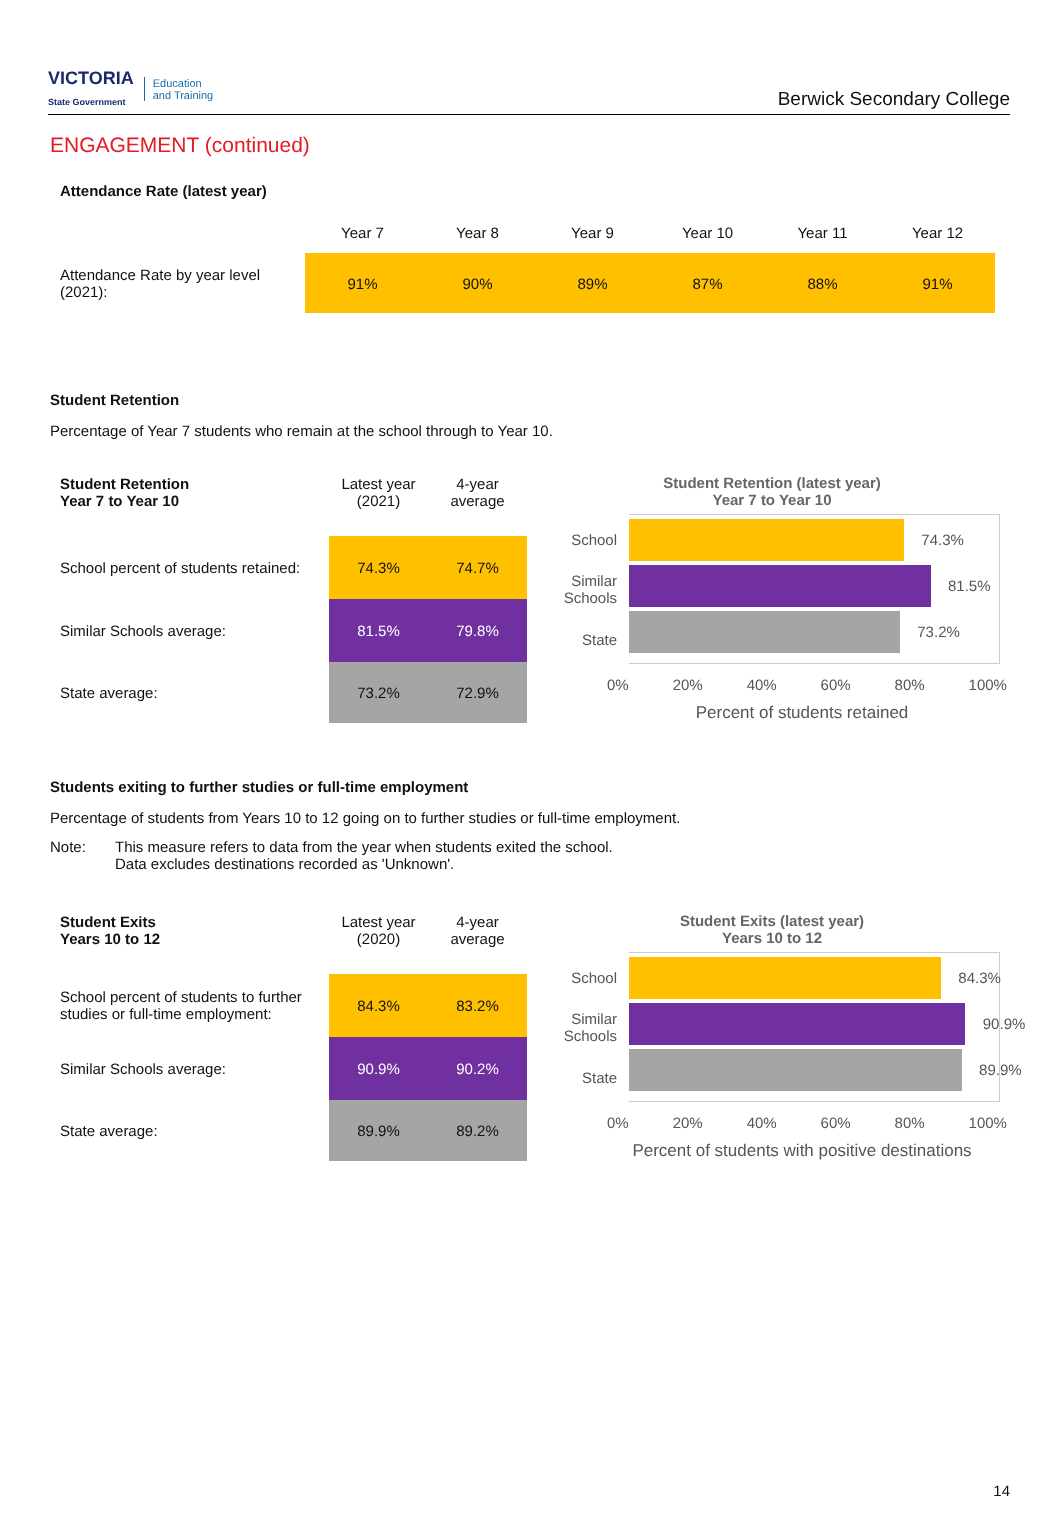VICTORIA
State Government Education
and Training
Berwick Secondary College
ENGAGEMENT (continued)
Attendance Rate (latest year)
| | Year 7 | Year 8 | Year 9 | Year 10 | Year 11 | Year 12 |
| Attendance Rate by year level (2021): | 91% | 90% | 89% | 87% | 88% | 91% |
Student Retention
Percentage of Year 7 students who remain at the school through to Year 10.
| Student Retention Year 7 to Year 10 | Latest year (2021) | 4-year average |
| --- | --- | --- |
| School percent of students retained: | 74.3% | 74.7% |
| Similar Schools average: | 81.5% | 79.8% |
| State average: | 73.2% | 72.9% |
Student Retention (latest year)
Year 7 to Year 10
School
Similar
Schools
State
74.3%
81.5%
73.2%
0% 20% 40% 60% 80% 100%
Percent of students retained
Students exiting to further studies or full-time employment
Percentage of students from Years 10 to 12 going on to further studies or full-time employment.
Note: This measure refers to data from the year when students exited the school.
Data excludes destinations recorded as 'Unknown'.
| Student Exits Years 10 to 12 | Latest year (2020) | 4-year average |
| --- | --- | --- |
| School percent of students to further studies or full-time employment: | 84.3% | 83.2% |
| Similar Schools average: | 90.9% | 90.2% |
| State average: | 89.9% | 89.2% |
Student Exits (latest year)
Years 10 to 12
School
Similar
Schools
State
84.3%
90.9%
89.9%
0% 20% 40% 60% 80% 100%
Percent of students with positive destinations
14